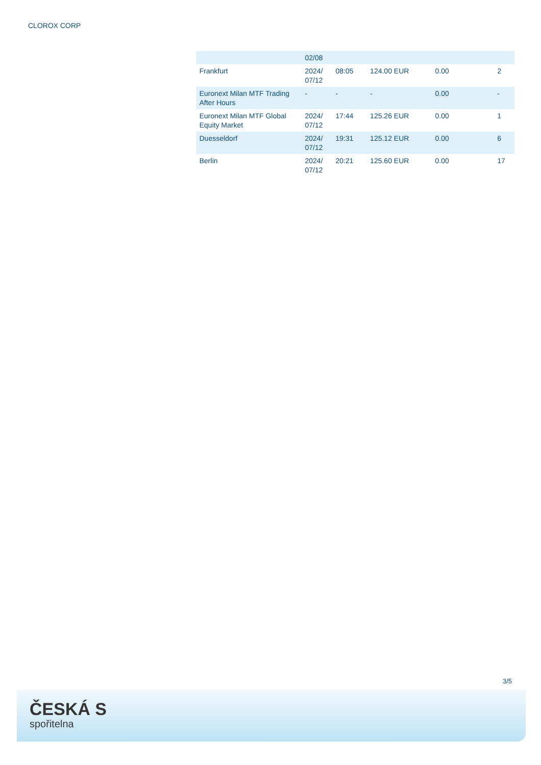CLOROX CORP
| | 02/08 | | | | |
| Frankfurt | 2024/ 07/12 | 08:05 | 124.00 EUR | 0.00 | 2 |
| Euronext Milan MTF Trading After Hours | - | - | - | 0.00 | - |
| Euronext Milan MTF Global Equity Market | 2024/ 07/12 | 17:44 | 125.26 EUR | 0.00 | 1 |
| Duesseldorf | 2024/ 07/12 | 19:31 | 125.12 EUR | 0.00 | 6 |
| Berlin | 2024/ 07/12 | 20:21 | 125.60 EUR | 0.00 | 17 |
3/5
ČESKÁ S
spořitelna